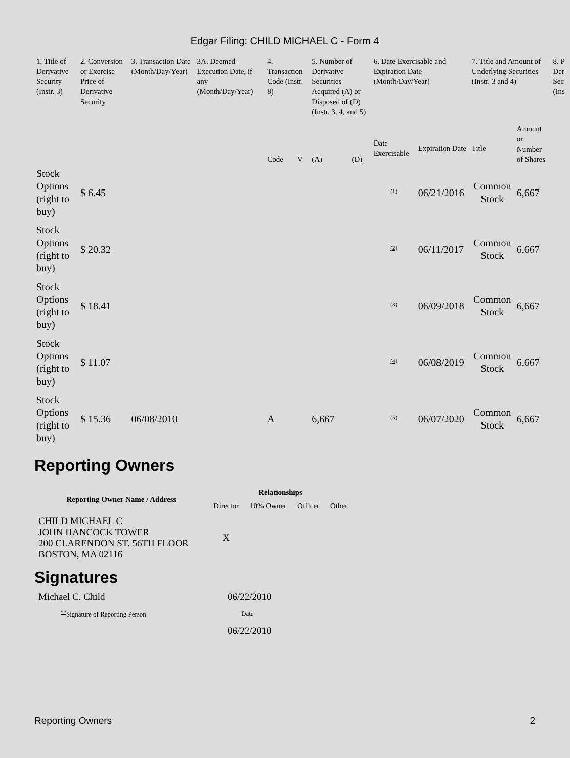Edgar Filing: CHILD MICHAEL C - Form 4
| 1. Title of Derivative Security (Instr. 3) | 2. Conversion or Exercise Price of Derivative Security | 3. Transaction Date (Month/Day/Year) | 3A. Deemed Execution Date, if any (Month/Day/Year) | 4. Transaction Code (Instr. 8) | | 5. Number of Derivative Securities Acquired (A) or Disposed of (D) (Instr. 3, 4, and 5) | | 6. Date Exercisable and Expiration Date (Month/Day/Year) | | 7. Title and Amount of Underlying Securities (Instr. 3 and 4) | | 8. P Der Sec (Ins |
| --- | --- | --- | --- | --- | --- | --- | --- | --- | --- | --- | --- | --- |
| | | | | Code | V | (A) | (D) | Date Exercisable | Expiration Date | Title | Amount or Number of Shares | |
| Stock Options (right to buy) | $ 6.45 | | | | | | | <sup>(1)</sup> | 06/21/2016 | Common Stock | 6,667 | |
| Stock Options (right to buy) | $ 20.32 | | | | | | | <sup>(2)</sup> | 06/11/2017 | Common Stock | 6,667 | |
| Stock Options (right to buy) | $ 18.41 | | | | | | | <sup>(3)</sup> | 06/09/2018 | Common Stock | 6,667 | |
| Stock Options (right to buy) | $ 11.07 | | | | | | | <sup>(4)</sup> | 06/08/2019 | Common Stock | 6,667 | |
| Stock Options (right to buy) | $ 15.36 | 06/08/2010 | | A | | 6,667 | | <sup>(5)</sup> | 06/07/2020 | Common Stock | 6,667 | |
Reporting Owners
| Reporting Owner Name / Address | Relationships | | | |
| --- | --- | --- | --- | --- |
| | Director | 10% Owner | Officer | Other |
| CHILD MICHAEL C JOHN HANCOCK TOWER 200 CLARENDON ST. 56TH FLOOR BOSTON, MA 02116 | X | | | |
Signatures
| Michael C. Child | 06/22/2010 |
| <sup>**</sup> Signature of Reporting Person | Date |
| | 06/22/2010 |
Reporting Owners 2